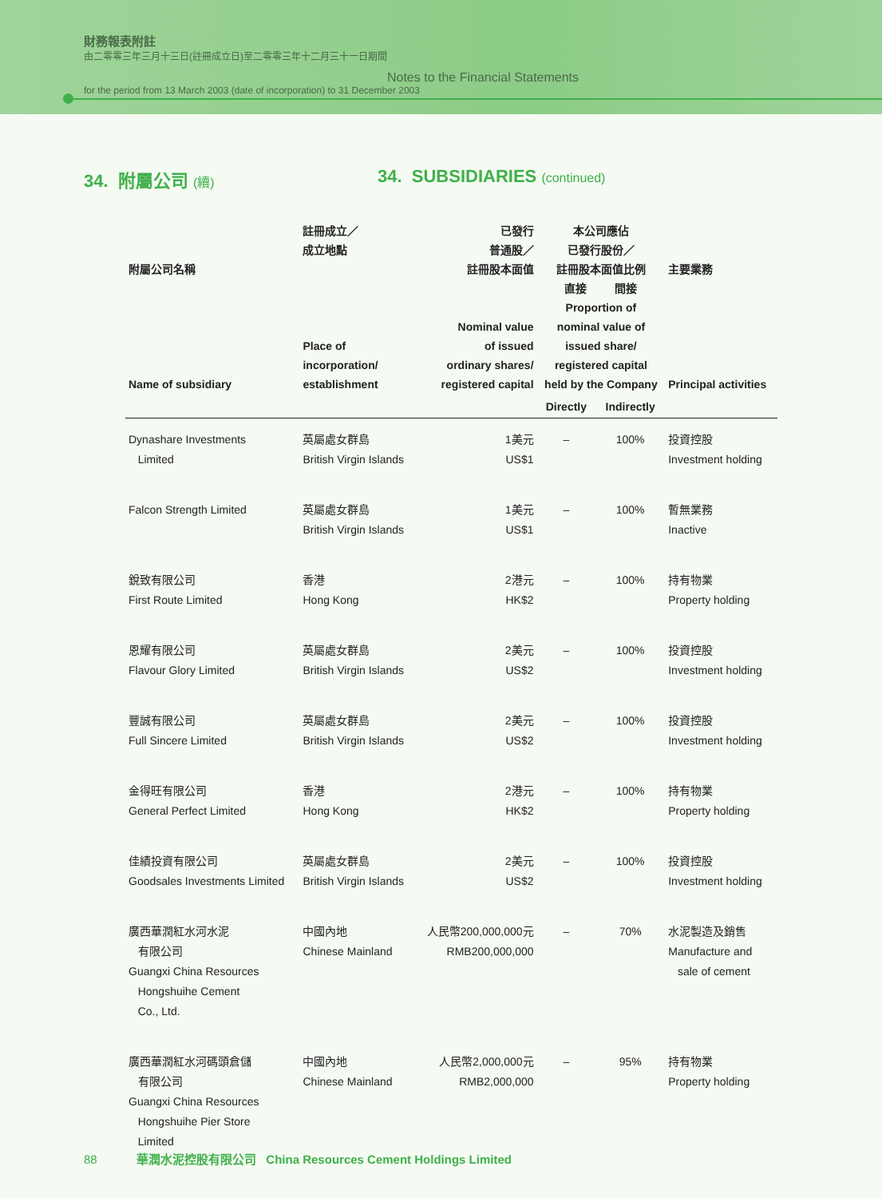財務報表附註
由二零零三年三月十三日(註冊成立日)至二零零三年十二月三十一日期間
Notes to the Financial Statements
for the period from 13 March 2003 (date of incorporation) to 31 December 2003
34. 附屬公司 (續)
34. SUBSIDIARIES (continued)
| 附屬公司名稱 Name of subsidiary | 註冊成立／ 成立地點 Place of incorporation/ establishment | 已發行 普通股／ 註冊股本面值 Nominal value of issued ordinary shares/ registered capital | 本公司應佔 已發行股份／ 註冊股本面值比例 直接 間接 Proportion of nominal value of issued share/ registered capital held by the Company | | 主要業務 Principal activities |
| --- | --- | --- | --- | --- | --- |
| | | | Directly | Indirectly | |
| Dynashare Investments Limited | 英屬處女群島 British Virgin Islands | 1美元 US$1 | – | 100% | 投資控股 Investment holding |
| Falcon Strength Limited | 英屬處女群島 British Virgin Islands | 1美元 US$1 | – | 100% | 暫無業務 Inactive |
| 銳致有限公司 First Route Limited | 香港 Hong Kong | 2港元 HK$2 | – | 100% | 持有物業 Property holding |
| 恩耀有限公司 Flavour Glory Limited | 英屬處女群島 British Virgin Islands | 2美元 US$2 | – | 100% | 投資控股 Investment holding |
| 豐誠有限公司 Full Sincere Limited | 英屬處女群島 British Virgin Islands | 2美元 US$2 | – | 100% | 投資控股 Investment holding |
| 金得旺有限公司 General Perfect Limited | 香港 Hong Kong | 2港元 HK$2 | – | 100% | 持有物業 Property holding |
| 佳績投資有限公司 Goodsales Investments Limited | 英屬處女群島 British Virgin Islands | 2美元 US$2 | – | 100% | 投資控股 Investment holding |
| 廣西華潤紅水河水泥 有限公司 Guangxi China Resources Hongshuihe Cement Co., Ltd. | 中國內地 Chinese Mainland | 人民幣200,000,000元 RMB200,000,000 | – | 70% | 水泥製造及銷售 Manufacture and sale of cement |
| 廣西華潤紅水河碼頭倉儲 有限公司 Guangxi China Resources Hongshuihe Pier Store Limited | 中國內地 Chinese Mainland | 人民幣2,000,000元 RMB2,000,000 | – | 95% | 持有物業 Property holding |
88 華潤水泥控股有限公司 China Resources Cement Holdings Limited